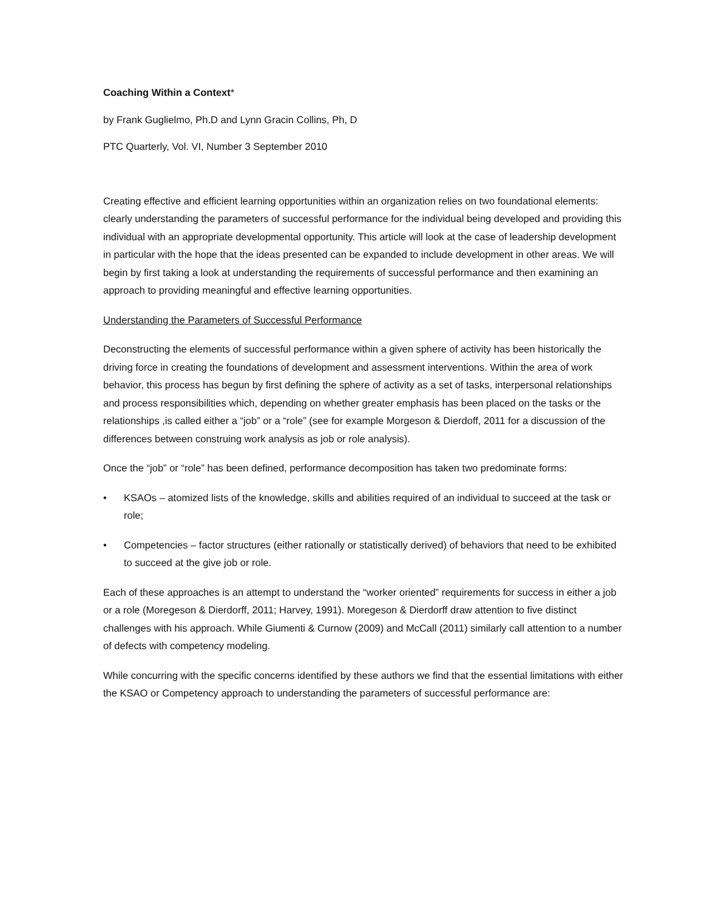Coaching Within a Context*
by Frank Guglielmo, Ph.D and Lynn Gracin Collins, Ph, D
PTC Quarterly, Vol. VI, Number 3 September 2010
Creating effective and efficient learning opportunities within an organization relies on two foundational elements: clearly understanding the parameters of successful performance for the individual being developed and providing this individual with an appropriate developmental opportunity. This article will look at the case of leadership development in particular with the hope that the ideas presented can be expanded to include development in other areas. We will begin by first taking a look at understanding the requirements of successful performance and then examining an approach to providing meaningful and effective learning opportunities.
Understanding the Parameters of Successful Performance
Deconstructing the elements of successful performance within a given sphere of activity has been historically the driving force in creating the foundations of development and assessment interventions. Within the area of work behavior, this process has begun by first defining the sphere of activity as a set of tasks, interpersonal relationships and process responsibilities which, depending on whether greater emphasis has been placed on the tasks or the relationships ,is called either a “job” or a “role” (see for example Morgeson & Dierdoff, 2011 for a discussion of the differences between construing work analysis as job or role analysis).
Once the “job” or “role” has been defined, performance decomposition has taken two predominate forms:
• KSAOs – atomized lists of the knowledge, skills and abilities required of an individual to succeed at the task or role;
• Competencies – factor structures (either rationally or statistically derived) of behaviors that need to be exhibited to succeed at the give job or role.
Each of these approaches is an attempt to understand the “worker oriented” requirements for success in either a job or a role (Moregeson & Dierdorff, 2011; Harvey, 1991). Moregeson & Dierdorff draw attention to five distinct challenges with his approach. While Giumenti & Curnow (2009) and McCall (2011) similarly call attention to a number of defects with competency modeling.
While concurring with the specific concerns identified by these authors we find that the essential limitations with either the KSAO or Competency approach to understanding the parameters of successful performance are: